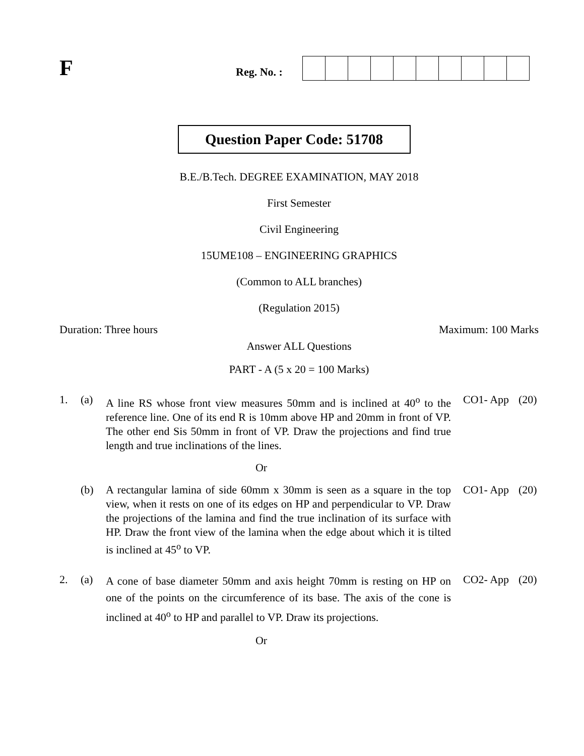F
Reg. No. :
Question Paper Code: 51708
B.E./B.Tech. DEGREE EXAMINATION, MAY 2018
First Semester
Civil Engineering
15UME108 – ENGINEERING GRAPHICS
(Common to ALL branches)
(Regulation 2015)
Duration: Three hours Maximum: 100 Marks
Answer ALL Questions
PART - A (5 x 20 = 100 Marks)
| 1. | (a) | A line RS whose front view measures 50mm and is inclined at 40<sup>o</sup> to the reference line. One of its end R is 10mm above HP and 20mm in front of VP. The other end Sis 50mm in front of VP. Draw the projections and find true length and true inclinations of the lines. | CO1- App | (20) |
| Or | | | | |
| | (b) | A rectangular lamina of side 60mm x 30mm is seen as a square in the top view, when it rests on one of its edges on HP and perpendicular to VP. Draw the projections of the lamina and find the true inclination of its surface with HP. Draw the front view of the lamina when the edge about which it is tilted is inclined at 45<sup>o</sup> to VP. | CO1- App | (20) |
| 2. | (a) | A cone of base diameter 50mm and axis height 70mm is resting on HP on one of the points on the circumference of its base. The axis of the cone is inclined at 40<sup>o</sup> to HP and parallel to VP. Draw its projections. | CO2- App | (20) |
| Or | | | | |